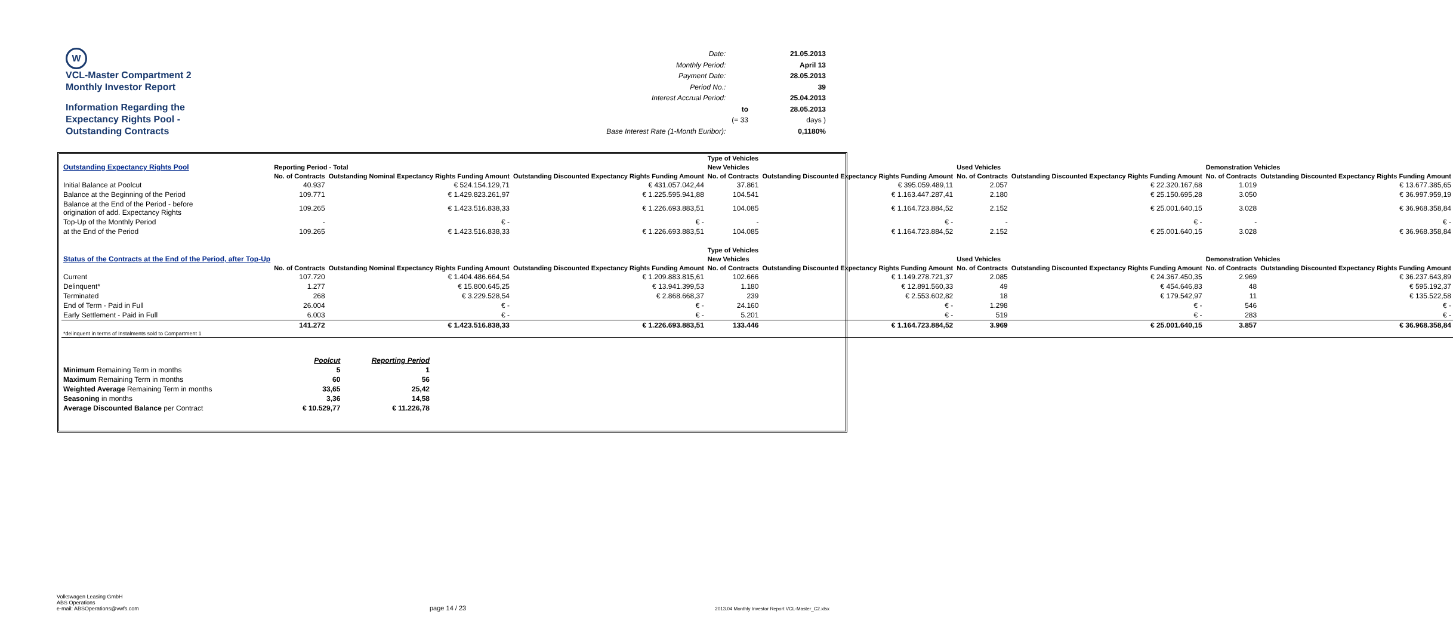W
VCL-Master Compartment 2
Monthly Investor Report
Information Regarding the
Expectancy Rights Pool -
Outstanding Contracts
| Date: | | 21.05.2013 |
| Monthly Period: | | April 13 |
| Payment Date: | | 28.05.2013 |
| Period No.: | | 39 |
| Interest Accrual Period: | | 25.04.2013 |
| | to | 28.05.2013 |
| | (= 33 | days ) |
| Base Interest Rate (1-Month Euribor): | | 0,1180% |
| | | | | Type of Vehicles | | | | | |
| Outstanding Expectancy Rights Pool | Reporting Period - Total | | | New Vehicles | | Used Vehicles | | Demonstration Vehicles | |
| | No. of Contracts | Outstanding Nominal Expectancy Rights Funding Amount | Outstanding Discounted Expectancy Rights Funding Amount | No. of Contracts | Outstanding Discounted Expectancy Rights Funding Amount | No. of Contracts | Outstanding Discounted Expectancy Rights Funding Amount | No. of Contracts | Outstanding Discounted Expectancy Rights Funding Amount |
| Initial Balance at Poolcut | 40.937 | € 524.154.129,71 | € 431.057.042,44 | 37.861 | € 395.059.489,11 | 2.057 | € 22.320.167,68 | 1.019 | € 13.677.385,65 |
| Balance at the Beginning of the Period | 109.771 | € 1.429.823.261,97 | € 1.225.595.941,88 | 104.541 | € 1.163.447.287,41 | 2.180 | € 25.150.695,28 | 3.050 | € 36.997.959,19 |
| Balance at the End of the Period - before origination of add. Expectancy Rights | 109.265 | € 1.423.516.838,33 | € 1.226.693.883,51 | 104.085 | € 1.164.723.884,52 | 2.152 | € 25.001.640,15 | 3.028 | € 36.968.358,84 |
| Top-Up of the Monthly Period | - | € - | € - | - | € - | - | € - | - | € - |
| at the End of the Period | 109.265 | € 1.423.516.838,33 | € 1.226.693.883,51 | 104.085 | € 1.164.723.884,52 | 2.152 | € 25.001.640,15 | 3.028 | € 36.968.358,84 |
| | | | | Type of Vehicles | | | | | |
| Status of the Contracts at the End of the Period, after Top-Up | | | | New Vehicles | | Used Vehicles | | Demonstration Vehicles | |
| | No. of Contracts | Outstanding Nominal Expectancy Rights Funding Amount | Outstanding Discounted Expectancy Rights Funding Amount | No. of Contracts | Outstanding Discounted Expectancy Rights Funding Amount | No. of Contracts | Outstanding Discounted Expectancy Rights Funding Amount | No. of Contracts | Outstanding Discounted Expectancy Rights Funding Amount |
| Current | 107.720 | € 1.404.486.664,54 | € 1.209.883.815,61 | 102.666 | € 1.149.278.721,37 | 2.085 | € 24.367.450,35 | 2.969 | € 36.237.643,89 |
| Delinquent* | 1.277 | € 15.800.645,25 | € 13.941.399,53 | 1.180 | € 12.891.560,33 | 49 | € 454.646,83 | 48 | € 595.192,37 |
| Terminated | 268 | € 3.229.528,54 | € 2.868.668,37 | 239 | € 2.553.602,82 | 18 | € 179.542,97 | 11 | € 135.522,58 |
| End of Term - Paid in Full | 26.004 | € - | € - | 24.160 | € - | 1.298 | € - | 546 | € - |
| Early Settlement - Paid in Full | 6.003 | € - | € - | 5.201 | € - | 519 | € - | 283 | € - |
| | 141.272 | € 1.423.516.838,33 | € 1.226.693.883,51 | 133.446 | € 1.164.723.884,52 | 3.969 | € 25.001.640,15 | 3.857 | € 36.968.358,84 |
| *delinquent in terms of Instalments sold to Compartment 1 | | | | | | | | | |
| | Poolcut | Reporting Period |
| Minimum Remaining Term in months | 5 | 1 |
| Maximum Remaining Term in months | 60 | 56 |
| Weighted Average Remaining Term in months | 33,65 | 25,42 |
| Seasoning in months | 3,36 | 14,58 |
| Average Discounted Balance per Contract | € 10.529,77 | € 11.226,78 |
Volkswagen Leasing GmbH
ABS Operations
e-mail: ABSOperations@vwfs.com
page 14 / 23
2013.04 Monthly Investor Report VCL-Master_C2.xlsx